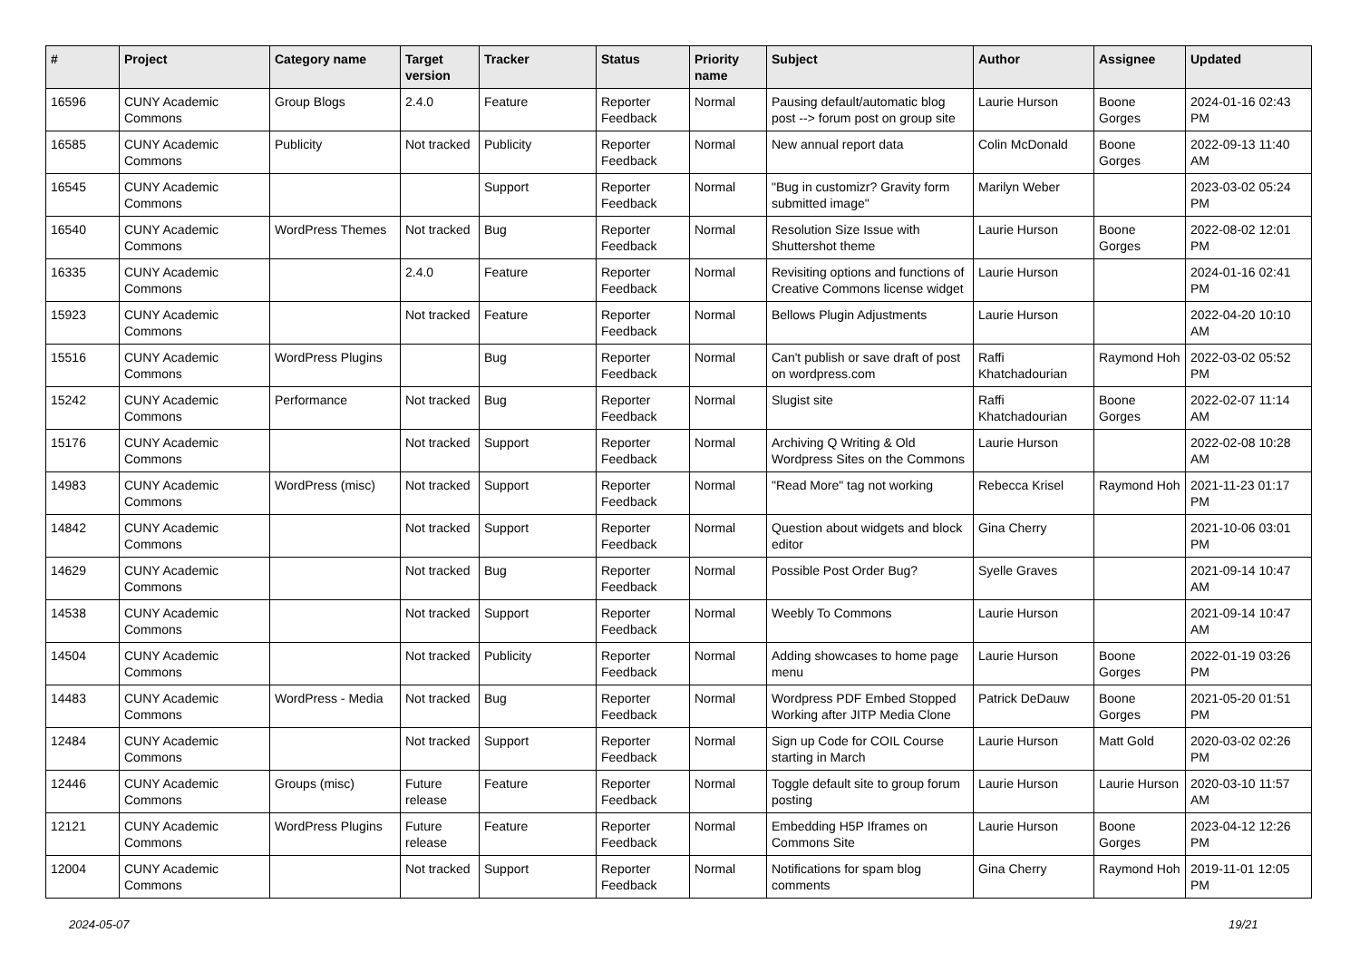| # | Project | Category name | Target version | Tracker | Status | Priority name | Subject | Author | Assignee | Updated |
| --- | --- | --- | --- | --- | --- | --- | --- | --- | --- | --- |
| 16596 | CUNY Academic Commons | Group Blogs | 2.4.0 | Feature | Reporter Feedback | Normal | Pausing default/automatic blog post --> forum post on group site | Laurie Hurson | Boone Gorges | 2024-01-16 02:43 PM |
| 16585 | CUNY Academic Commons | Publicity | Not tracked | Publicity | Reporter Feedback | Normal | New annual report data | Colin McDonald | Boone Gorges | 2022-09-13 11:40 AM |
| 16545 | CUNY Academic Commons | | | Support | Reporter Feedback | Normal | "Bug in customizr? Gravity form submitted image" | Marilyn Weber | | 2023-03-02 05:24 PM |
| 16540 | CUNY Academic Commons | WordPress Themes | Not tracked | Bug | Reporter Feedback | Normal | Resolution Size Issue with Shuttershot theme | Laurie Hurson | Boone Gorges | 2022-08-02 12:01 PM |
| 16335 | CUNY Academic Commons | | 2.4.0 | Feature | Reporter Feedback | Normal | Revisiting options and functions of Creative Commons license widget | Laurie Hurson | | 2024-01-16 02:41 PM |
| 15923 | CUNY Academic Commons | | Not tracked | Feature | Reporter Feedback | Normal | Bellows Plugin Adjustments | Laurie Hurson | | 2022-04-20 10:10 AM |
| 15516 | CUNY Academic Commons | WordPress Plugins | | Bug | Reporter Feedback | Normal | Can't publish or save draft of post on wordpress.com | Raffi Khatchadourian | Raymond Hoh | 2022-03-02 05:52 PM |
| 15242 | CUNY Academic Commons | Performance | Not tracked | Bug | Reporter Feedback | Normal | Slugist site | Raffi Khatchadourian | Boone Gorges | 2022-02-07 11:14 AM |
| 15176 | CUNY Academic Commons | | Not tracked | Support | Reporter Feedback | Normal | Archiving Q Writing & Old Wordpress Sites on the Commons | Laurie Hurson | | 2022-02-08 10:28 AM |
| 14983 | CUNY Academic Commons | WordPress (misc) | Not tracked | Support | Reporter Feedback | Normal | "Read More" tag not working | Rebecca Krisel | Raymond Hoh | 2021-11-23 01:17 PM |
| 14842 | CUNY Academic Commons | | Not tracked | Support | Reporter Feedback | Normal | Question about widgets and block editor | Gina Cherry | | 2021-10-06 03:01 PM |
| 14629 | CUNY Academic Commons | | Not tracked | Bug | Reporter Feedback | Normal | Possible Post Order Bug? | Syelle Graves | | 2021-09-14 10:47 AM |
| 14538 | CUNY Academic Commons | | Not tracked | Support | Reporter Feedback | Normal | Weebly To Commons | Laurie Hurson | | 2021-09-14 10:47 AM |
| 14504 | CUNY Academic Commons | | Not tracked | Publicity | Reporter Feedback | Normal | Adding showcases to home page menu | Laurie Hurson | Boone Gorges | 2022-01-19 03:26 PM |
| 14483 | CUNY Academic Commons | WordPress - Media | Not tracked | Bug | Reporter Feedback | Normal | Wordpress PDF Embed Stopped Working after JITP Media Clone | Patrick DeDauw | Boone Gorges | 2021-05-20 01:51 PM |
| 12484 | CUNY Academic Commons | | Not tracked | Support | Reporter Feedback | Normal | Sign up Code for COIL Course starting in March | Laurie Hurson | Matt Gold | 2020-03-02 02:26 PM |
| 12446 | CUNY Academic Commons | Groups (misc) | Future release | Feature | Reporter Feedback | Normal | Toggle default site to group forum posting | Laurie Hurson | Laurie Hurson | 2020-03-10 11:57 AM |
| 12121 | CUNY Academic Commons | WordPress Plugins | Future release | Feature | Reporter Feedback | Normal | Embedding H5P Iframes on Commons Site | Laurie Hurson | Boone Gorges | 2023-04-12 12:26 PM |
| 12004 | CUNY Academic Commons | | Not tracked | Support | Reporter Feedback | Normal | Notifications for spam blog comments | Gina Cherry | Raymond Hoh | 2019-11-01 12:05 PM |
2024-05-07 19/21